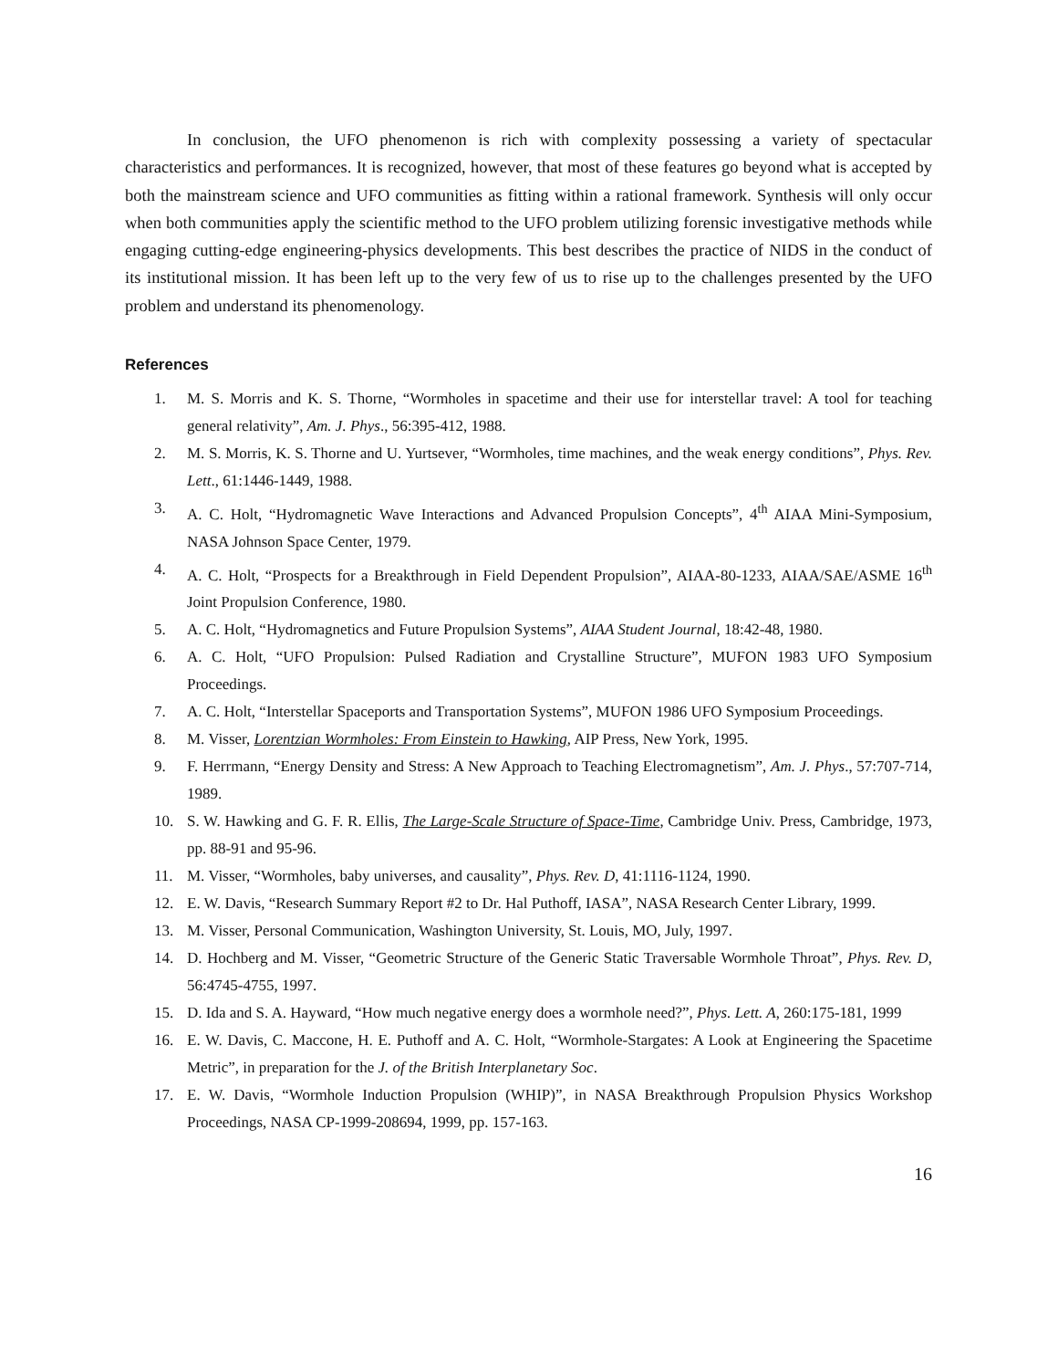In conclusion, the UFO phenomenon is rich with complexity possessing a variety of spectacular characteristics and performances. It is recognized, however, that most of these features go beyond what is accepted by both the mainstream science and UFO communities as fitting within a rational framework. Synthesis will only occur when both communities apply the scientific method to the UFO problem utilizing forensic investigative methods while engaging cutting-edge engineering-physics developments. This best describes the practice of NIDS in the conduct of its institutional mission. It has been left up to the very few of us to rise up to the challenges presented by the UFO problem and understand its phenomenology.
References
1. M. S. Morris and K. S. Thorne, “Wormholes in spacetime and their use for interstellar travel: A tool for teaching general relativity”, Am. J. Phys., 56:395-412, 1988.
2. M. S. Morris, K. S. Thorne and U. Yurtsever, “Wormholes, time machines, and the weak energy conditions”, Phys. Rev. Lett., 61:1446-1449, 1988.
3. A. C. Holt, “Hydromagnetic Wave Interactions and Advanced Propulsion Concepts”, 4<sup>th</sup> AIAA Mini-Symposium, NASA Johnson Space Center, 1979.
4. A. C. Holt, “Prospects for a Breakthrough in Field Dependent Propulsion”, AIAA-80-1233, AIAA/SAE/ASME 16<sup>th</sup> Joint Propulsion Conference, 1980.
5. A. C. Holt, “Hydromagnetics and Future Propulsion Systems”, AIAA Student Journal, 18:42-48, 1980.
6. A. C. Holt, “UFO Propulsion: Pulsed Radiation and Crystalline Structure”, MUFON 1983 UFO Symposium Proceedings.
7. A. C. Holt, “Interstellar Spaceports and Transportation Systems”, MUFON 1986 UFO Symposium Proceedings.
8. M. Visser, Lorentzian Wormholes: From Einstein to Hawking, AIP Press, New York, 1995.
9. F. Herrmann, “Energy Density and Stress: A New Approach to Teaching Electromagnetism”, Am. J. Phys., 57:707-714, 1989.
10. S. W. Hawking and G. F. R. Ellis, The Large-Scale Structure of Space-Time, Cambridge Univ. Press, Cambridge, 1973, pp. 88-91 and 95-96.
11. M. Visser, “Wormholes, baby universes, and causality”, Phys. Rev. D, 41:1116-1124, 1990.
12. E. W. Davis, “Research Summary Report #2 to Dr. Hal Puthoff, IASA”, NASA Research Center Library, 1999.
13. M. Visser, Personal Communication, Washington University, St. Louis, MO, July, 1997.
14. D. Hochberg and M. Visser, “Geometric Structure of the Generic Static Traversable Wormhole Throat”, Phys. Rev. D, 56:4745-4755, 1997.
15. D. Ida and S. A. Hayward, “How much negative energy does a wormhole need?”, Phys. Lett. A, 260:175-181, 1999
16. E. W. Davis, C. Maccone, H. E. Puthoff and A. C. Holt, “Wormhole-Stargates: A Look at Engineering the Spacetime Metric”, in preparation for the J. of the British Interplanetary Soc.
17. E. W. Davis, “Wormhole Induction Propulsion (WHIP)”, in NASA Breakthrough Propulsion Physics Workshop Proceedings, NASA CP-1999-208694, 1999, pp. 157-163.
16